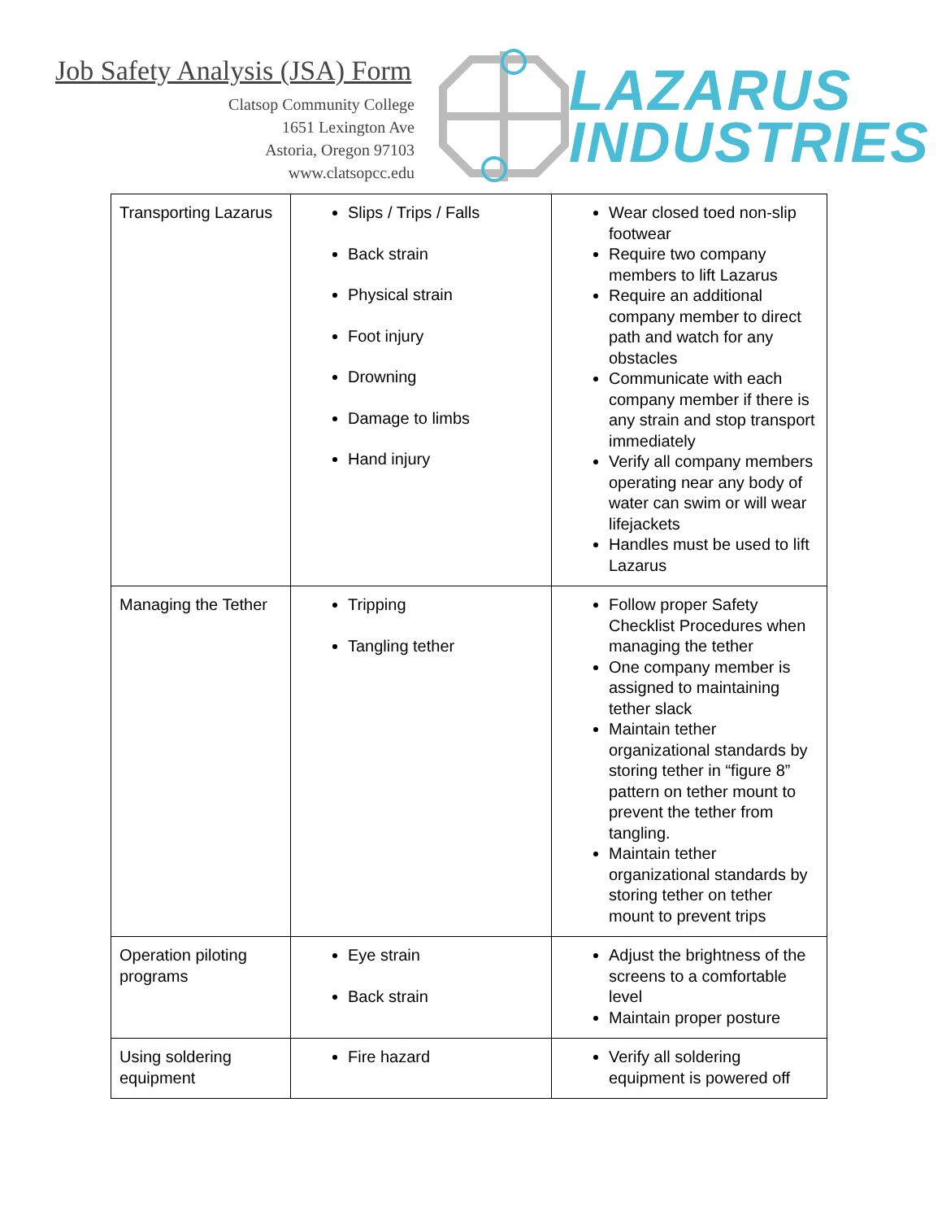Job Safety Analysis (JSA) Form
Clatsop Community College
1651 Lexington Ave
Astoria, Oregon 97103
www.clatsopcc.edu
LAZARUS
INDUSTRIES
| Transporting Lazarus | Slips / Trips / Falls Back strain Physical strain Foot injury Drowning Damage to limbs Hand injury | Wear closed toed non-slip footwear Require two company members to lift Lazarus Require an additional company member to direct path and watch for any obstacles Communicate with each company member if there is any strain and stop transport immediately Verify all company members operating near any body of water can swim or will wear lifejackets Handles must be used to lift Lazarus |
| Managing the Tether | Tripping Tangling tether | Follow proper Safety Checklist Procedures when managing the tether One company member is assigned to maintaining tether slack Maintain tether organizational standards by storing tether in “figure 8” pattern on tether mount to prevent the tether from tangling. Maintain tether organizational standards by storing tether on tether mount to prevent trips |
| Operation piloting programs | Eye strain Back strain | Adjust the brightness of the screens to a comfortable level Maintain proper posture |
| Using soldering equipment | Fire hazard | Verify all soldering equipment is powered off |